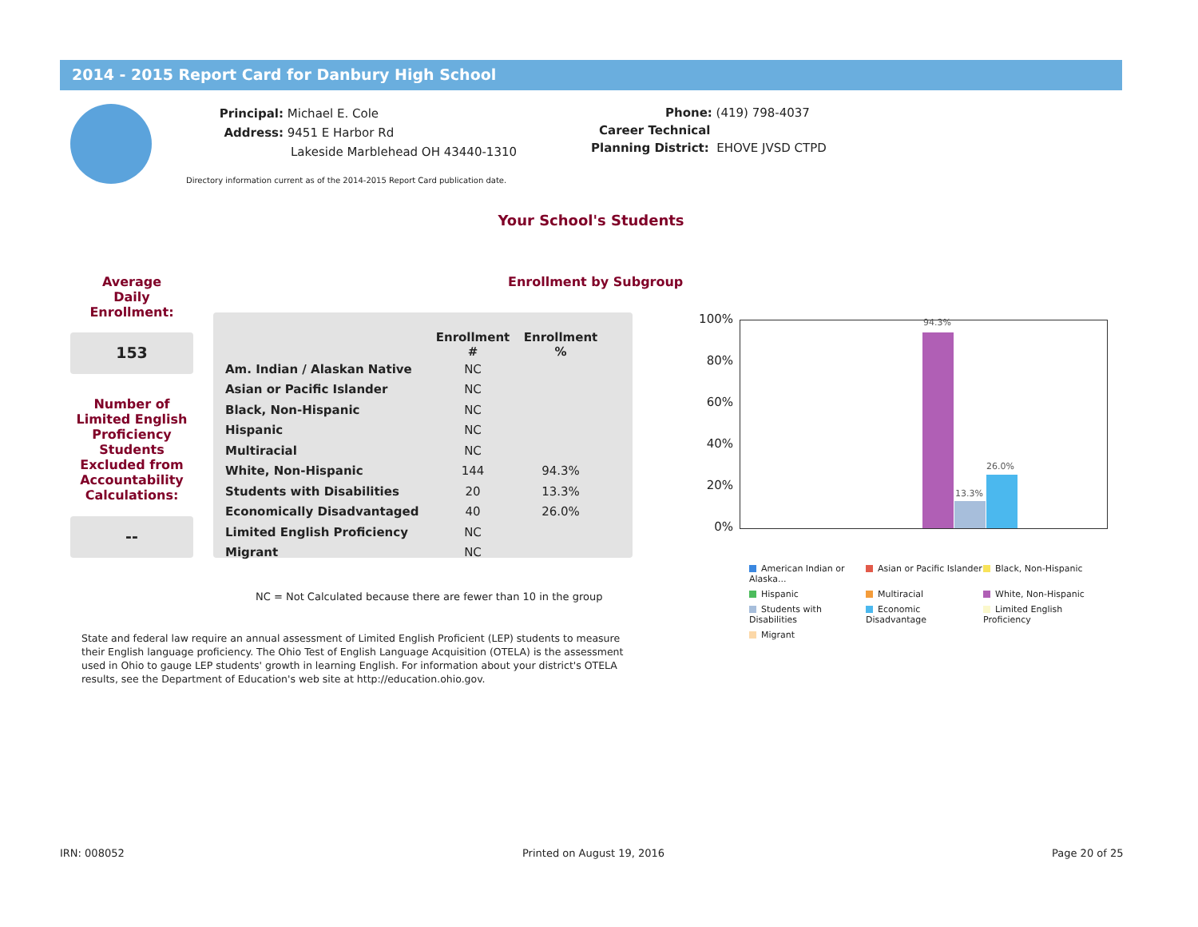2014 - 2015 Report Card for Danbury High School
Principal: Michael E. Cole
Address: 9451 E Harbor Rd
Lakeside Marblehead OH 43440-1310
Phone: (419) 798-4037
Career Technical
Planning District: EHOVE JVSD CTPD
Directory information current as of the 2014-2015 Report Card publication date.
Your School's Students
Enrollment by Subgroup
Average
Daily
Enrollment:
153
Number of Limited English Proficiency Students Excluded from Accountability Calculations:
--
| | Enrollment # | Enrollment % |
| --- | --- | --- |
| Am. Indian / Alaskan Native | NC | |
| Asian or Pacific Islander | NC | |
| Black, Non-Hispanic | NC | |
| Hispanic | NC | |
| Multiracial | NC | |
| White, Non-Hispanic | 144 | 94.3% |
| Students with Disabilities | 20 | 13.3% |
| Economically Disadvantaged | 40 | 26.0% |
| Limited English Proficiency | NC | |
| Migrant | NC | |
NC = Not Calculated because there are fewer than 10 in the group
State and federal law require an annual assessment of Limited English Proficient (LEP) students to measure their English language proficiency. The Ohio Test of English Language Acquisition (OTELA) is the assessment used in Ohio to gauge LEP students' growth in learning English. For information about your district's OTELA results, see the Department of Education's web site at http://education.ohio.gov.
100%
80%
60%
40%
20%
0%
94.3%
13.3%
26.0%
American Indian or Alaska...
Asian or Pacific Islander
Black, Non-Hispanic
Hispanic
Multiracial
White, Non-Hispanic
Students with Disabilities
Economic Disadvantage
Limited English Proficiency
Migrant
IRN: 008052 Printed on August 19, 2016 Page 20 of 25